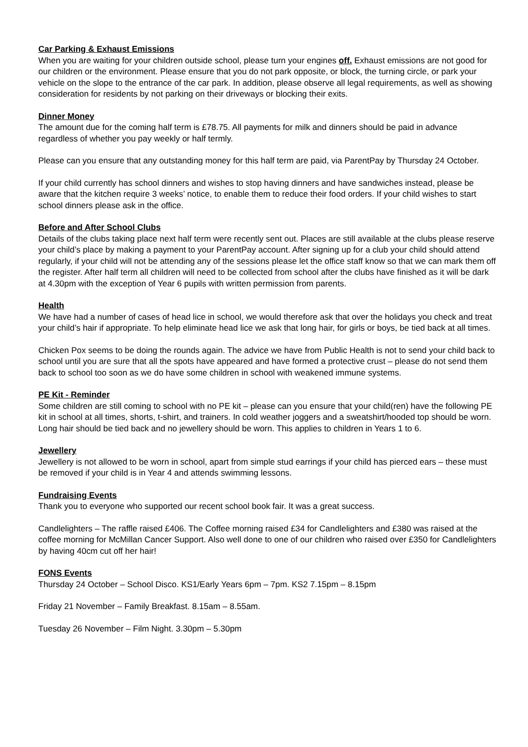Car Parking & Exhaust Emissions
When you are waiting for your children outside school, please turn your engines off. Exhaust emissions are not good for our children or the environment. Please ensure that you do not park opposite, or block, the turning circle, or park your vehicle on the slope to the entrance of the car park. In addition, please observe all legal requirements, as well as showing consideration for residents by not parking on their driveways or blocking their exits.
Dinner Money
The amount due for the coming half term is £78.75. All payments for milk and dinners should be paid in advance regardless of whether you pay weekly or half termly.
Please can you ensure that any outstanding money for this half term are paid, via ParentPay by Thursday 24 October.
If your child currently has school dinners and wishes to stop having dinners and have sandwiches instead, please be aware that the kitchen require 3 weeks’ notice, to enable them to reduce their food orders. If your child wishes to start school dinners please ask in the office.
Before and After School Clubs
Details of the clubs taking place next half term were recently sent out. Places are still available at the clubs please reserve your child’s place by making a payment to your ParentPay account. After signing up for a club your child should attend regularly, if your child will not be attending any of the sessions please let the office staff know so that we can mark them off the register. After half term all children will need to be collected from school after the clubs have finished as it will be dark at 4.30pm with the exception of Year 6 pupils with written permission from parents.
Health
We have had a number of cases of head lice in school, we would therefore ask that over the holidays you check and treat your child’s hair if appropriate. To help eliminate head lice we ask that long hair, for girls or boys, be tied back at all times.
Chicken Pox seems to be doing the rounds again. The advice we have from Public Health is not to send your child back to school until you are sure that all the spots have appeared and have formed a protective crust – please do not send them back to school too soon as we do have some children in school with weakened immune systems.
PE Kit - Reminder
Some children are still coming to school with no PE kit – please can you ensure that your child(ren) have the following PE kit in school at all times, shorts, t-shirt, and trainers. In cold weather joggers and a sweatshirt/hooded top should be worn. Long hair should be tied back and no jewellery should be worn. This applies to children in Years 1 to 6.
Jewellery
Jewellery is not allowed to be worn in school, apart from simple stud earrings if your child has pierced ears – these must be removed if your child is in Year 4 and attends swimming lessons.
Fundraising Events
Thank you to everyone who supported our recent school book fair. It was a great success.
Candlelighters – The raffle raised £406. The Coffee morning raised £34 for Candlelighters and £380 was raised at the coffee morning for McMillan Cancer Support. Also well done to one of our children who raised over £350 for Candlelighters by having 40cm cut off her hair!
FONS Events
Thursday 24 October – School Disco. KS1/Early Years 6pm – 7pm. KS2 7.15pm – 8.15pm
Friday 21 November – Family Breakfast. 8.15am – 8.55am.
Tuesday 26 November – Film Night. 3.30pm – 5.30pm